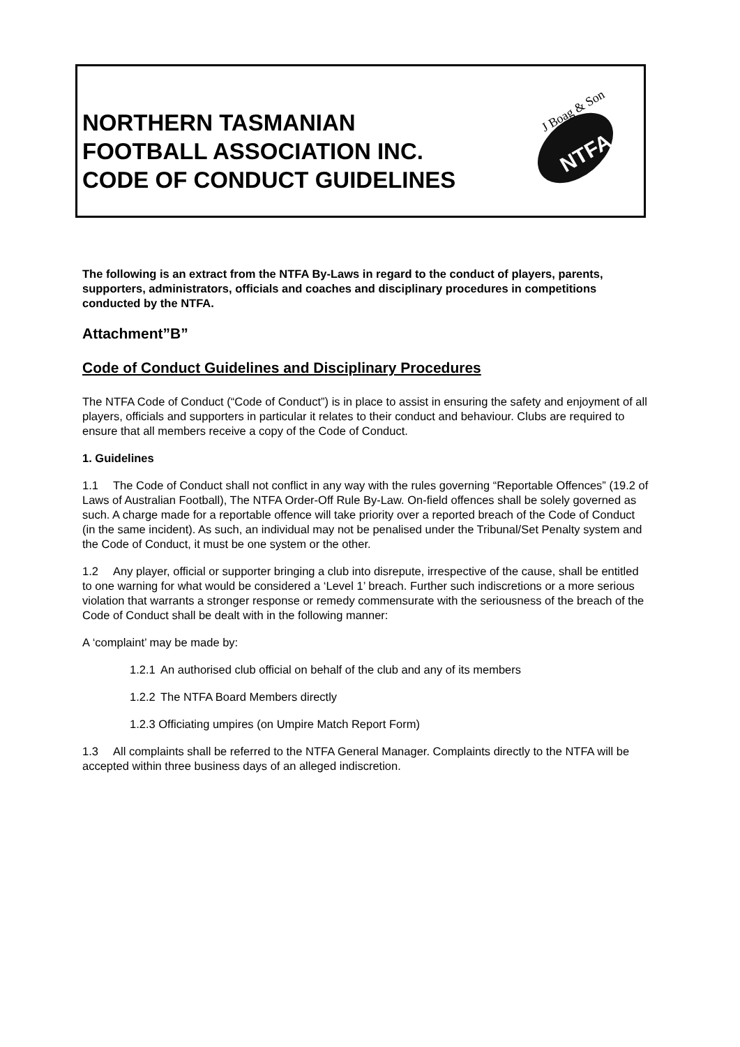NORTHERN TASMANIAN
FOOTBALL ASSOCIATION INC.
CODE OF CONDUCT GUIDELINES
J Boag & Son
NTFA
The following is an extract from the NTFA By-Laws in regard to the conduct of players, parents, supporters, administrators, officials and coaches and disciplinary procedures in competitions conducted by the NTFA.
Attachment”B”
Code of Conduct Guidelines and Disciplinary Procedures
The NTFA Code of Conduct (“Code of Conduct”) is in place to assist in ensuring the safety and enjoyment of all players, officials and supporters in particular it relates to their conduct and behaviour. Clubs are required to ensure that all members receive a copy of the Code of Conduct.
1. Guidelines
1.1 The Code of Conduct shall not conflict in any way with the rules governing “Reportable Offences” (19.2 of Laws of Australian Football), The NTFA Order-Off Rule By-Law. On-field offences shall be solely governed as such. A charge made for a reportable offence will take priority over a reported breach of the Code of Conduct (in the same incident). As such, an individual may not be penalised under the Tribunal/Set Penalty system and the Code of Conduct, it must be one system or the other.
1.2 Any player, official or supporter bringing a club into disrepute, irrespective of the cause, shall be entitled to one warning for what would be considered a ‘Level 1’ breach. Further such indiscretions or a more serious violation that warrants a stronger response or remedy commensurate with the seriousness of the breach of the Code of Conduct shall be dealt with in the following manner:
A ‘complaint’ may be made by:
1.2.1 An authorised club official on behalf of the club and any of its members
1.2.2 The NTFA Board Members directly
1.2.3 Officiating umpires (on Umpire Match Report Form)
1.3 All complaints shall be referred to the NTFA General Manager. Complaints directly to the NTFA will be accepted within three business days of an alleged indiscretion.